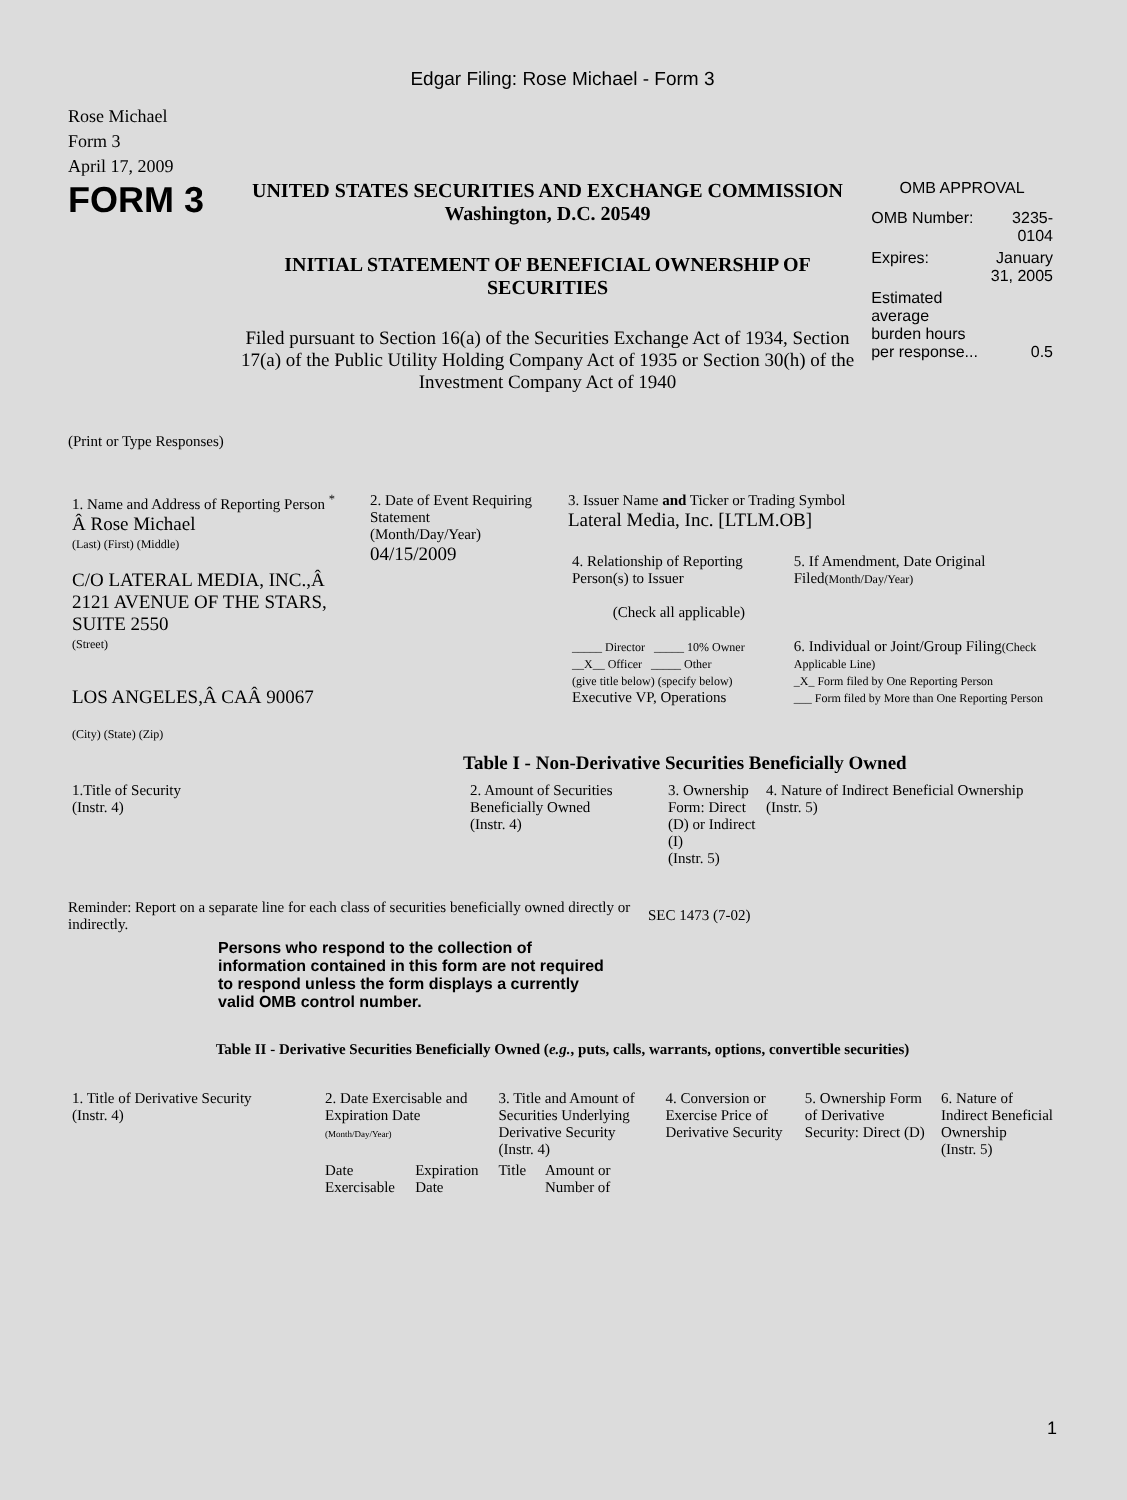Edgar Filing: Rose Michael - Form 3
Rose Michael
Form 3
April 17, 2009
FORM 3
UNITED STATES SECURITIES AND EXCHANGE COMMISSION
Washington, D.C. 20549
INITIAL STATEMENT OF BENEFICIAL OWNERSHIP OF SECURITIES
Filed pursuant to Section 16(a) of the Securities Exchange Act of 1934, Section 17(a) of the Public Utility Holding Company Act of 1935 or Section 30(h) of the Investment Company Act of 1940
OMB APPROVAL
| OMB Number: | 3235-0104 |
| Expires: | January 31, 2005 |
| Estimated average burden hours per response... | 0.5 |
(Print or Type Responses)
| 1. Name and Address of Reporting Person <sup>*</sup> Â Rose Michael (Last) (First) (Middle) C/O LATERAL MEDIA, INC.,Â 2121 AVENUE OF THE STARS, SUITE 2550 (Street) LOS ANGELES,Â CAÂ 90067 (City) (State) (Zip) | 2. Date of Event Requiring Statement (Month/Day/Year) 04/15/2009 | 3. Issuer Name and Ticker or Trading Symbol Lateral Media, Inc. [LTLM.OB] / 4. Relationship of Reporting Person(s) to Issuer (Check all applicable) _____ Director _____ 10% Owner __X__ Officer _____ Other (give title below) (specify below) Executive VP, Operations / 5. If Amendment, Date Original Filed (Month/Day/Year) 6. Individual or Joint/Group Filing (Check Applicable Line) _X_ Form filed by One Reporting Person ___ Form filed by More than One Reporting Person / |
Table I - Non-Derivative Securities Beneficially Owned
| 1.Title of Security (Instr. 4) | 2. Amount of Securities Beneficially Owned (Instr. 4) | 3. Ownership Form: Direct (D) or Indirect (I) (Instr. 5) | 4. Nature of Indirect Beneficial Ownership (Instr. 5) |
| --- | --- | --- | --- |
Reminder: Report on a separate line for each class of securities beneficially owned directly or indirectly.
SEC 1473 (7-02)
Persons who respond to the collection of information contained in this form are not required to respond unless the form displays a currently valid OMB control number.
Table II - Derivative Securities Beneficially Owned (e.g., puts, calls, warrants, options, convertible securities)
| 1. Title of Derivative Security (Instr. 4) | 2. Date Exercisable and Expiration Date (Month/Day/Year) | | 3. Title and Amount of Securities Underlying Derivative Security (Instr. 4) | | 4. Conversion or Exercise Price of Derivative Security | 5. Ownership Form of Derivative Security: Direct (D) | 6. Nature of Indirect Beneficial Ownership (Instr. 5) |
| --- | --- | --- | --- | --- | --- | --- | --- |
| | Date Exercisable | Expiration Date | Title | Amount or Number of | | | |
1